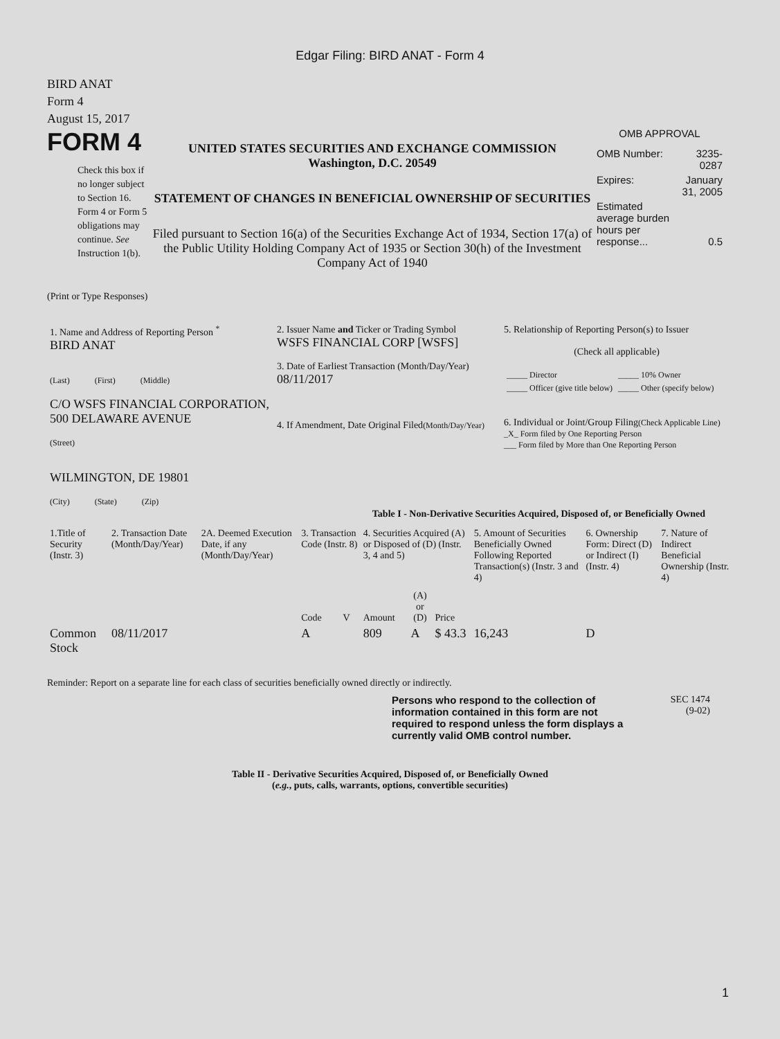Edgar Filing: BIRD ANAT - Form 4
BIRD ANAT
Form 4
August 15, 2017
FORM 4
Check this box if no longer subject to Section 16. Form 4 or Form 5 obligations may continue. See Instruction 1(b).
UNITED STATES SECURITIES AND EXCHANGE COMMISSION
Washington, D.C. 20549
STATEMENT OF CHANGES IN BENEFICIAL OWNERSHIP OF SECURITIES
Filed pursuant to Section 16(a) of the Securities Exchange Act of 1934, Section 17(a) of the Public Utility Holding Company Act of 1935 or Section 30(h) of the Investment Company Act of 1940
OMB APPROVAL
| OMB Number: | 3235-0287 |
| Expires: | January 31, 2005 |
| Estimated average burden hours per response... | 0.5 |
(Print or Type Responses)
| 1. Name and Address of Reporting Person <sup>*</sup> BIRD ANAT (Last) (First) (Middle) C/O WSFS FINANCIAL CORPORATION, 500 DELAWARE AVENUE (Street) WILMINGTON, DE 19801 (City) (State) (Zip) | 2. Issuer Name and Ticker or Trading Symbol WSFS FINANCIAL CORP [WSFS] 3. Date of Earliest Transaction (Month/Day/Year) 08/11/2017 4. If Amendment, Date Original Filed (Month/Day/Year) | 5. Relationship of Reporting Person(s) to Issuer (Check all applicable) / _____ Director / _____ 10% Owner / / _____ Officer (give title below) / _____ Other (specify below) / 6. Individual or Joint/Group Filing (Check Applicable Line) _X_ Form filed by One Reporting Person ___ Form filed by More than One Reporting Person |
Table I - Non-Derivative Securities Acquired, Disposed of, or Beneficially Owned
| 1.Title of Security (Instr. 3) | 2. Transaction Date (Month/Day/Year) | 2A. Deemed Execution Date, if any (Month/Day/Year) | 3. Transaction Code (Instr. 8) | | 4. Securities Acquired (A) or Disposed of (D) (Instr. 3, 4 and 5) | | | 5. Amount of Securities Beneficially Owned Following Reported Transaction(s) (Instr. 3 and 4) | 6. Ownership Form: Direct (D) or Indirect (I) (Instr. 4) | 7. Nature of Indirect Beneficial Ownership (Instr. 4) |
| --- | --- | --- | --- | --- | --- | --- | --- | --- | --- | --- |
| | | | Code | V | Amount | (A) or (D) | Price | | | |
| Common Stock | 08/11/2017 | | A | | 809 | A | $ 43.3 | 16,243 | D | |
Reminder: Report on a separate line for each class of securities beneficially owned directly or indirectly.
Persons who respond to the collection of information contained in this form are not required to respond unless the form displays a currently valid OMB control number.
SEC 1474
(9-02)
Table II - Derivative Securities Acquired, Disposed of, or Beneficially Owned
(e.g., puts, calls, warrants, options, convertible securities)
1